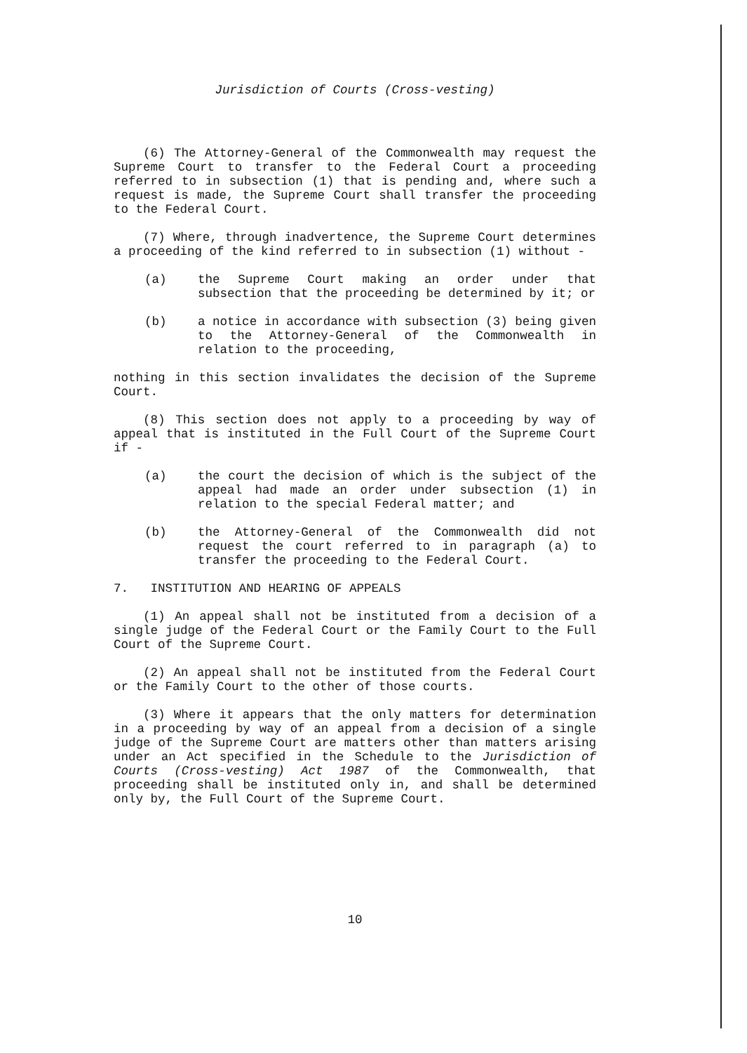Jurisdiction of Courts (Cross-vesting)
(6) The Attorney-General of the Commonwealth may request the Supreme Court to transfer to the Federal Court a proceeding referred to in subsection (1) that is pending and, where such a request is made, the Supreme Court shall transfer the proceeding to the Federal Court.
(7) Where, through inadvertence, the Supreme Court determines a proceeding of the kind referred to in subsection (1) without -
(a) the Supreme Court making an order under that subsection that the proceeding be determined by it; or
(b) a notice in accordance with subsection (3) being given to the Attorney-General of the Commonwealth in relation to the proceeding,
nothing in this section invalidates the decision of the Supreme Court.
(8) This section does not apply to a proceeding by way of appeal that is instituted in the Full Court of the Supreme Court if -
(a) the court the decision of which is the subject of the appeal had made an order under subsection (1) in relation to the special Federal matter; and
(b) the Attorney-General of the Commonwealth did not request the court referred to in paragraph (a) to transfer the proceeding to the Federal Court.
7. INSTITUTION AND HEARING OF APPEALS
(1) An appeal shall not be instituted from a decision of a single judge of the Federal Court or the Family Court to the Full Court of the Supreme Court.
(2) An appeal shall not be instituted from the Federal Court or the Family Court to the other of those courts.
(3) Where it appears that the only matters for determination in a proceeding by way of an appeal from a decision of a single judge of the Supreme Court are matters other than matters arising under an Act specified in the Schedule to the Jurisdiction of Courts (Cross-vesting) Act 1987 of the Commonwealth, that proceeding shall be instituted only in, and shall be determined only by, the Full Court of the Supreme Court.
10